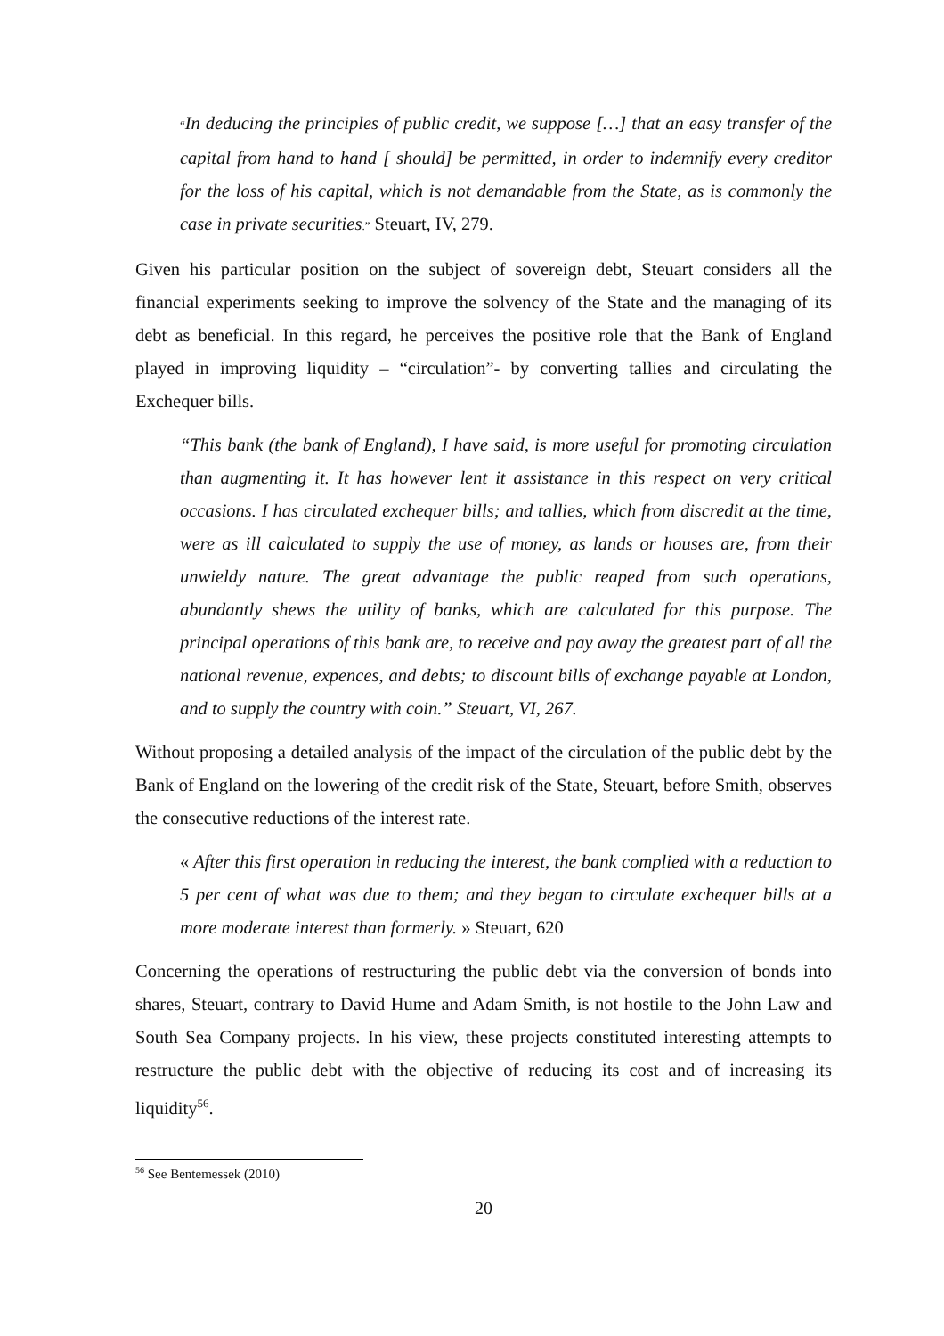“In deducing the principles of public credit, we suppose […] that an easy transfer of the capital from hand to hand [ should] be permitted, in order to indemnify every creditor for the loss of his capital, which is not demandable from the State, as is commonly the case in private securities.” Steuart, IV, 279.
Given his particular position on the subject of sovereign debt, Steuart considers all the financial experiments seeking to improve the solvency of the State and the managing of its debt as beneficial. In this regard, he perceives the positive role that the Bank of England played in improving liquidity – “circulation”- by converting tallies and circulating the Exchequer bills.
“This bank (the bank of England), I have said, is more useful for promoting circulation than augmenting it. It has however lent it assistance in this respect on very critical occasions. I has circulated exchequer bills; and tallies, which from discredit at the time, were as ill calculated to supply the use of money, as lands or houses are, from their unwieldy nature. The great advantage the public reaped from such operations, abundantly shews the utility of banks, which are calculated for this purpose. The principal operations of this bank are, to receive and pay away the greatest part of all the national revenue, expences, and debts; to discount bills of exchange payable at London, and to supply the country with coin.” Steuart, VI, 267.
Without proposing a detailed analysis of the impact of the circulation of the public debt by the Bank of England on the lowering of the credit risk of the State, Steuart, before Smith, observes the consecutive reductions of the interest rate.
« After this first operation in reducing the interest, the bank complied with a reduction to 5 per cent of what was due to them; and they began to circulate exchequer bills at a more moderate interest than formerly. » Steuart, 620
Concerning the operations of restructuring the public debt via the conversion of bonds into shares, Steuart, contrary to David Hume and Adam Smith, is not hostile to the John Law and South Sea Company projects. In his view, these projects constituted interesting attempts to restructure the public debt with the objective of reducing its cost and of increasing its liquidity<sup>56</sup>.
<sup>56</sup> See Bentemessek (2010)
20